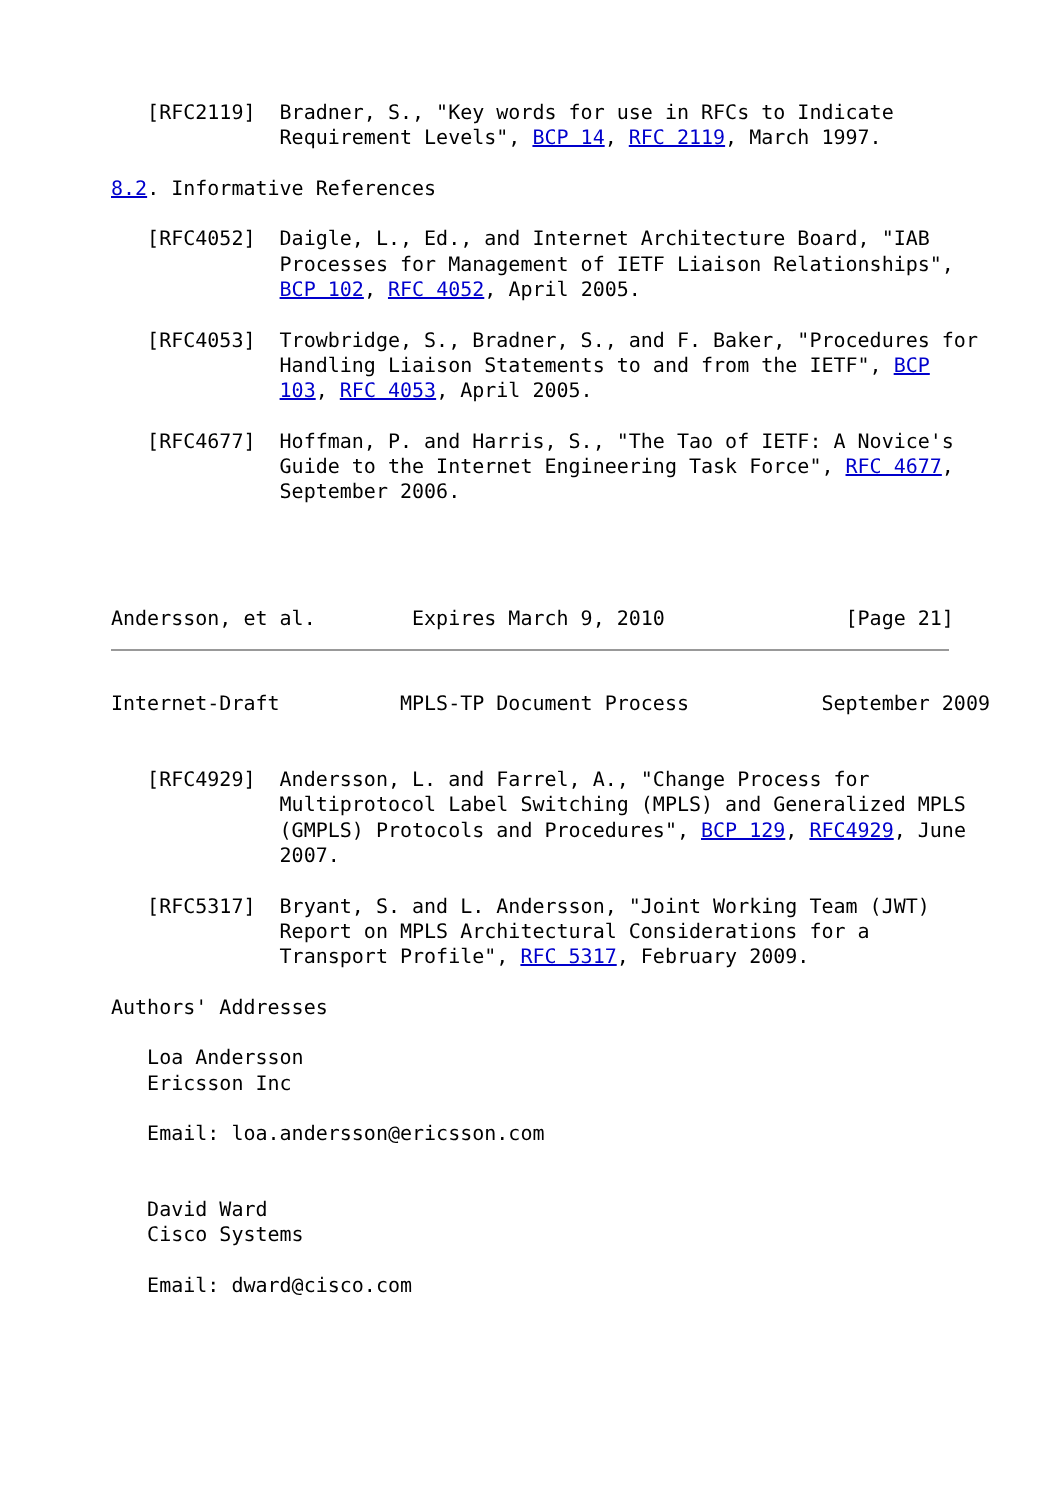[RFC2119]  Bradner, S., "Key words for use in RFCs to Indicate
              Requirement Levels", BCP 14, RFC 2119, March 1997.

8.2. Informative References

   [RFC4052]  Daigle, L., Ed., and Internet Architecture Board, "IAB
              Processes for Management of IETF Liaison Relationships",
              BCP 102, RFC 4052, April 2005.

   [RFC4053]  Trowbridge, S., Bradner, S., and F. Baker, "Procedures for
              Handling Liaison Statements to and from the IETF", BCP
              103, RFC 4053, April 2005.

   [RFC4677]  Hoffman, P. and Harris, S., "The Tao of IETF: A Novice's
              Guide to the Internet Engineering Task Force", RFC 4677,
              September 2006.




Andersson, et al.        Expires March 9, 2010               [Page 21]
Internet-Draft          MPLS-TP Document Process           September 2009


   [RFC4929]  Andersson, L. and Farrel, A., "Change Process for
              Multiprotocol Label Switching (MPLS) and Generalized MPLS
              (GMPLS) Protocols and Procedures", BCP 129, RFC4929, June
              2007.

   [RFC5317]  Bryant, S. and L. Andersson, "Joint Working Team (JWT)
              Report on MPLS Architectural Considerations for a
              Transport Profile", RFC 5317, February 2009.

Authors' Addresses

   Loa Andersson
   Ericsson Inc

   Email: loa.andersson@ericsson.com


   David Ward
   Cisco Systems

   Email: dward@cisco.com